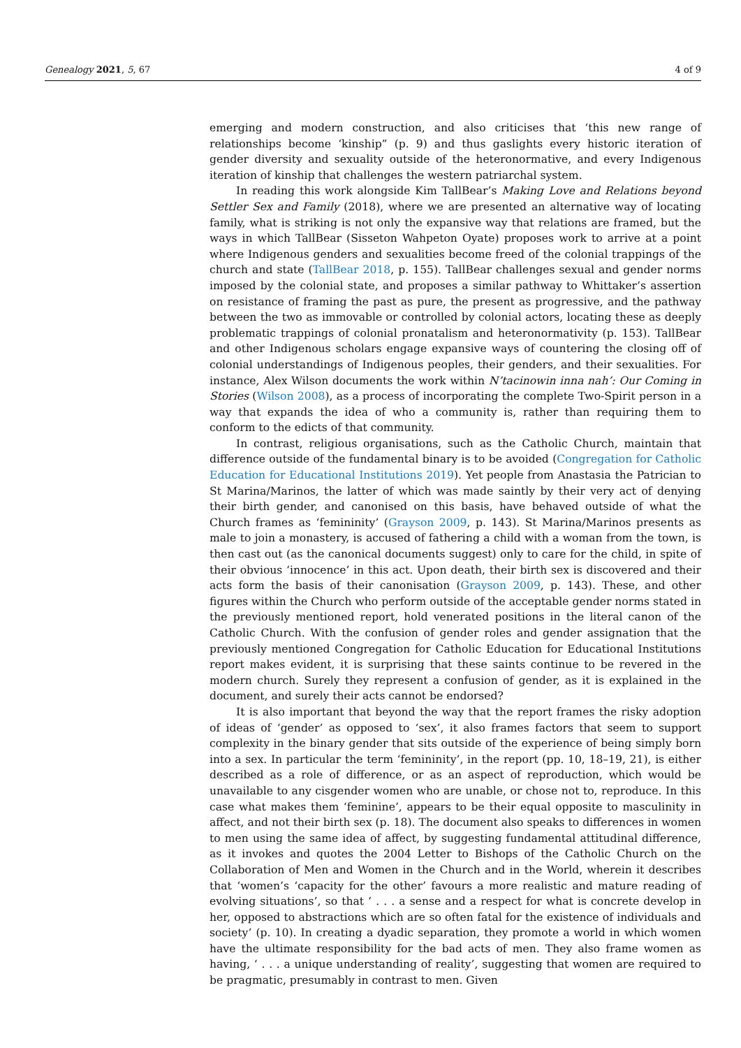Genealogy 2021, 5, 67 4 of 9
emerging and modern construction, and also criticises that ‘this new range of relationships become ‘kinship” (p. 9) and thus gaslights every historic iteration of gender diversity and sexuality outside of the heteronormative, and every Indigenous iteration of kinship that challenges the western patriarchal system.
In reading this work alongside Kim TallBear’s Making Love and Relations beyond Settler Sex and Family (2018), where we are presented an alternative way of locating family, what is striking is not only the expansive way that relations are framed, but the ways in which TallBear (Sisseton Wahpeton Oyate) proposes work to arrive at a point where Indigenous genders and sexualities become freed of the colonial trappings of the church and state (TallBear 2018, p. 155). TallBear challenges sexual and gender norms imposed by the colonial state, and proposes a similar pathway to Whittaker’s assertion on resistance of framing the past as pure, the present as progressive, and the pathway between the two as immovable or controlled by colonial actors, locating these as deeply problematic trappings of colonial pronatalism and heteronormativity (p. 153). TallBear and other Indigenous scholars engage expansive ways of countering the closing off of colonial understandings of Indigenous peoples, their genders, and their sexualities. For instance, Alex Wilson documents the work within N’tacinowin inna nah’: Our Coming in Stories (Wilson 2008), as a process of incorporating the complete Two-Spirit person in a way that expands the idea of who a community is, rather than requiring them to conform to the edicts of that community.
In contrast, religious organisations, such as the Catholic Church, maintain that difference outside of the fundamental binary is to be avoided (Congregation for Catholic Education for Educational Institutions 2019). Yet people from Anastasia the Patrician to St Marina/Marinos, the latter of which was made saintly by their very act of denying their birth gender, and canonised on this basis, have behaved outside of what the Church frames as ‘femininity’ (Grayson 2009, p. 143). St Marina/Marinos presents as male to join a monastery, is accused of fathering a child with a woman from the town, is then cast out (as the canonical documents suggest) only to care for the child, in spite of their obvious ‘innocence’ in this act. Upon death, their birth sex is discovered and their acts form the basis of their canonisation (Grayson 2009, p. 143). These, and other figures within the Church who perform outside of the acceptable gender norms stated in the previously mentioned report, hold venerated positions in the literal canon of the Catholic Church. With the confusion of gender roles and gender assignation that the previously mentioned Congregation for Catholic Education for Educational Institutions report makes evident, it is surprising that these saints continue to be revered in the modern church. Surely they represent a confusion of gender, as it is explained in the document, and surely their acts cannot be endorsed?
It is also important that beyond the way that the report frames the risky adoption of ideas of ‘gender’ as opposed to ‘sex’, it also frames factors that seem to support complexity in the binary gender that sits outside of the experience of being simply born into a sex. In particular the term ‘femininity’, in the report (pp. 10, 18–19, 21), is either described as a role of difference, or as an aspect of reproduction, which would be unavailable to any cisgender women who are unable, or chose not to, reproduce. In this case what makes them ‘feminine’, appears to be their equal opposite to masculinity in affect, and not their birth sex (p. 18). The document also speaks to differences in women to men using the same idea of affect, by suggesting fundamental attitudinal difference, as it invokes and quotes the 2004 Letter to Bishops of the Catholic Church on the Collaboration of Men and Women in the Church and in the World, wherein it describes that ‘women’s ‘capacity for the other’ favours a more realistic and mature reading of evolving situations’, so that ‘ . . . a sense and a respect for what is concrete develop in her, opposed to abstractions which are so often fatal for the existence of individuals and society’ (p. 10). In creating a dyadic separation, they promote a world in which women have the ultimate responsibility for the bad acts of men. They also frame women as having, ‘ . . . a unique understanding of reality’, suggesting that women are required to be pragmatic, presumably in contrast to men. Given